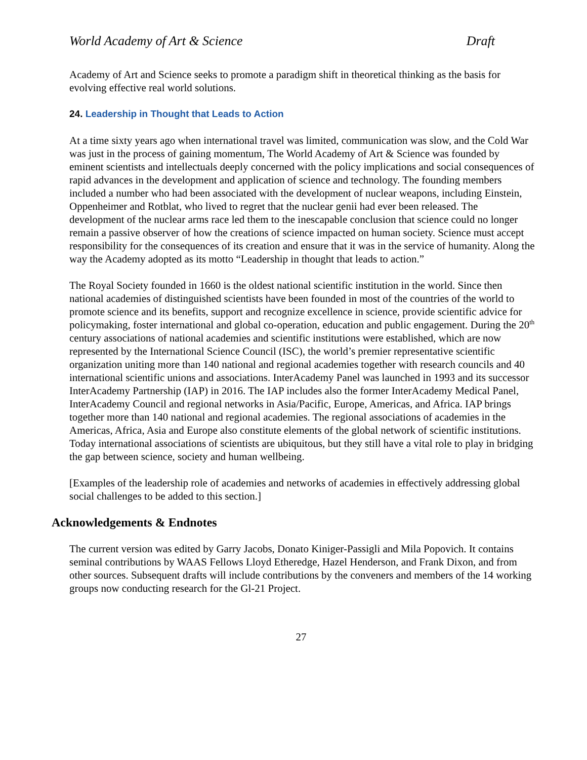World Academy of Art & Science Draft
Academy of Art and Science seeks to promote a paradigm shift in theoretical thinking as the basis for evolving effective real world solutions.
24. Leadership in Thought that Leads to Action
At a time sixty years ago when international travel was limited, communication was slow, and the Cold War was just in the process of gaining momentum, The World Academy of Art & Science was founded by eminent scientists and intellectuals deeply concerned with the policy implications and social consequences of rapid advances in the development and application of science and technology. The founding members included a number who had been associated with the development of nuclear weapons, including Einstein, Oppenheimer and Rotblat, who lived to regret that the nuclear genii had ever been released. The development of the nuclear arms race led them to the inescapable conclusion that science could no longer remain a passive observer of how the creations of science impacted on human society. Science must accept responsibility for the consequences of its creation and ensure that it was in the service of humanity. Along the way the Academy adopted as its motto “Leadership in thought that leads to action.”
The Royal Society founded in 1660 is the oldest national scientific institution in the world. Since then national academies of distinguished scientists have been founded in most of the countries of the world to promote science and its benefits, support and recognize excellence in science, provide scientific advice for policymaking, foster international and global co-operation, education and public engagement. During the 20<sup>th</sup> century associations of national academies and scientific institutions were established, which are now represented by the International Science Council (ISC), the world’s premier representative scientific organization uniting more than 140 national and regional academies together with research councils and 40 international scientific unions and associations. InterAcademy Panel was launched in 1993 and its successor InterAcademy Partnership (IAP) in 2016. The IAP includes also the former InterAcademy Medical Panel, InterAcademy Council and regional networks in Asia/Pacific, Europe, Americas, and Africa. IAP brings together more than 140 national and regional academies. The regional associations of academies in the Americas, Africa, Asia and Europe also constitute elements of the global network of scientific institutions. Today international associations of scientists are ubiquitous, but they still have a vital role to play in bridging the gap between science, society and human wellbeing.
[Examples of the leadership role of academies and networks of academies in effectively addressing global social challenges to be added to this section.]
Acknowledgements & Endnotes
The current version was edited by Garry Jacobs, Donato Kiniger-Passigli and Mila Popovich. It contains seminal contributions by WAAS Fellows Lloyd Etheredge, Hazel Henderson, and Frank Dixon, and from other sources. Subsequent drafts will include contributions by the conveners and members of the 14 working groups now conducting research for the Gl-21 Project.
27